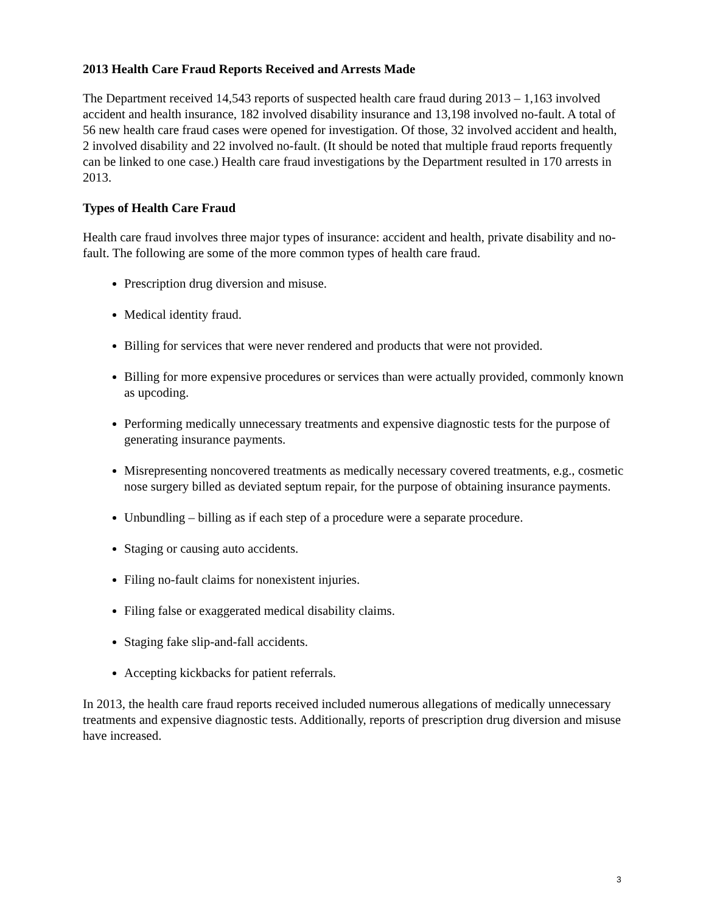2013 Health Care Fraud Reports Received and Arrests Made
The Department received 14,543 reports of suspected health care fraud during 2013 – 1,163 involved accident and health insurance, 182 involved disability insurance and 13,198 involved no-fault. A total of 56 new health care fraud cases were opened for investigation. Of those, 32 involved accident and health, 2 involved disability and 22 involved no-fault. (It should be noted that multiple fraud reports frequently can be linked to one case.) Health care fraud investigations by the Department resulted in 170 arrests in 2013.
Types of Health Care Fraud
Health care fraud involves three major types of insurance: accident and health, private disability and no-fault. The following are some of the more common types of health care fraud.
Prescription drug diversion and misuse.
Medical identity fraud.
Billing for services that were never rendered and products that were not provided.
Billing for more expensive procedures or services than were actually provided, commonly known as upcoding.
Performing medically unnecessary treatments and expensive diagnostic tests for the purpose of generating insurance payments.
Misrepresenting noncovered treatments as medically necessary covered treatments, e.g., cosmetic nose surgery billed as deviated septum repair, for the purpose of obtaining insurance payments.
Unbundling – billing as if each step of a procedure were a separate procedure.
Staging or causing auto accidents.
Filing no-fault claims for nonexistent injuries.
Filing false or exaggerated medical disability claims.
Staging fake slip-and-fall accidents.
Accepting kickbacks for patient referrals.
In 2013, the health care fraud reports received included numerous allegations of medically unnecessary treatments and expensive diagnostic tests. Additionally, reports of prescription drug diversion and misuse have increased.
3